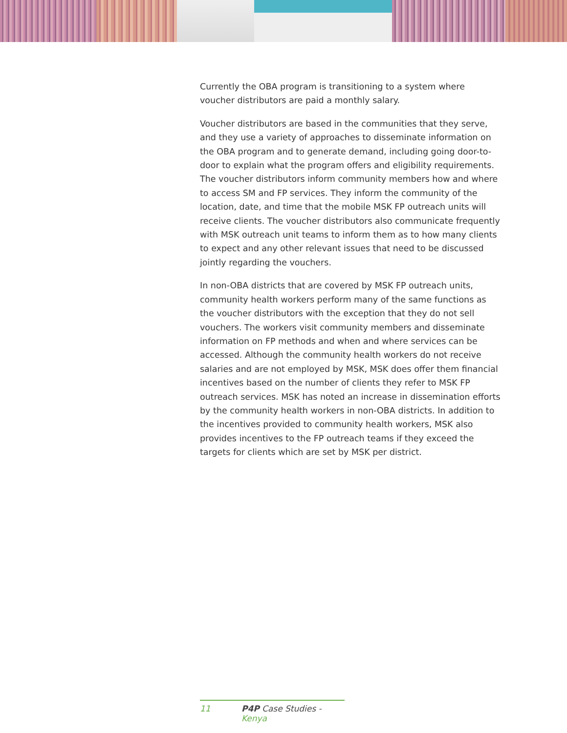Currently the OBA program is transitioning to a system where voucher distributors are paid a monthly salary.
Voucher distributors are based in the communities that they serve, and they use a variety of approaches to disseminate information on the OBA program and to generate demand, including going door-to-door to explain what the program offers and eligibility requirements. The voucher distributors inform community members how and where to access SM and FP services. They inform the community of the location, date, and time that the mobile MSK FP outreach units will receive clients. The voucher distributors also communicate frequently with MSK outreach unit teams to inform them as to how many clients to expect and any other relevant issues that need to be discussed jointly regarding the vouchers.
In non-OBA districts that are covered by MSK FP outreach units, community health workers perform many of the same functions as the voucher distributors with the exception that they do not sell vouchers. The workers visit community members and disseminate information on FP methods and when and where services can be accessed. Although the community health workers do not receive salaries and are not employed by MSK, MSK does offer them financial incentives based on the number of clients they refer to MSK FP outreach services. MSK has noted an increase in dissemination efforts by the community health workers in non-OBA districts. In addition to the incentives provided to community health workers, MSK also provides incentives to the FP outreach teams if they exceed the targets for clients which are set by MSK per district.
11 P4P Case Studies - Kenya